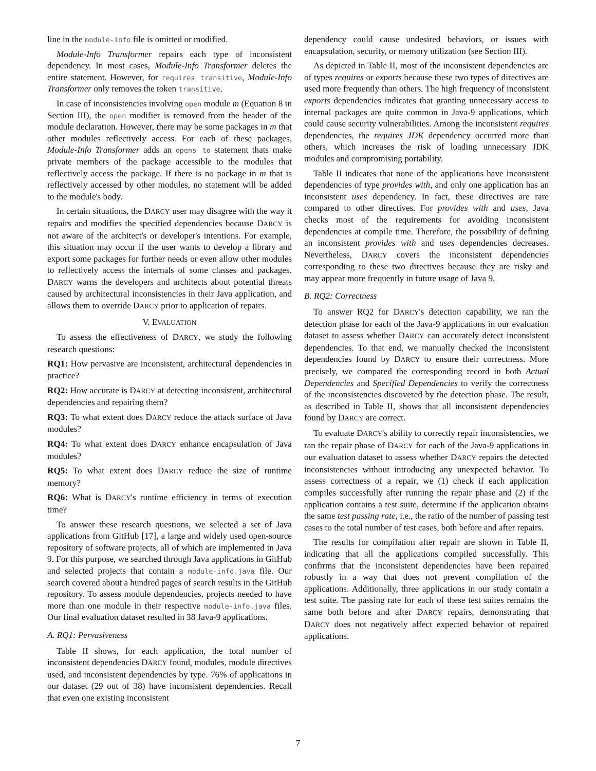line in the module-info file is omitted or modified.
Module-Info Transformer repairs each type of inconsistent dependency. In most cases, Module-Info Transformer deletes the entire statement. However, for requires transitive, Module-Info Transformer only removes the token transitive.
In case of inconsistencies involving open module m (Equation 8 in Section III), the open modifier is removed from the header of the module declaration. However, there may be some packages in m that other modules reflectively access. For each of these packages, Module-Info Transformer adds an opens to statement thats make private members of the package accessible to the modules that reflectively access the package. If there is no package in m that is reflectively accessed by other modules, no statement will be added to the module's body.
In certain situations, the DARCY user may disagree with the way it repairs and modifies the specified dependencies because DARCY is not aware of the architect's or developer's intentions. For example, this situation may occur if the user wants to develop a library and export some packages for further needs or even allow other modules to reflectively access the internals of some classes and packages. DARCY warns the developers and architects about potential threats caused by architectural inconsistencies in their Java application, and allows them to override DARCY prior to application of repairs.
V. EVALUATION
To assess the effectiveness of DARCY, we study the following research questions:
RQ1: How pervasive are inconsistent, architectural dependencies in practice?
RQ2: How accurate is DARCY at detecting inconsistent, architectural dependencies and repairing them?
RQ3: To what extent does DARCY reduce the attack surface of Java modules?
RQ4: To what extent does DARCY enhance encapsulation of Java modules?
RQ5: To what extent does DARCY reduce the size of runtime memory?
RQ6: What is DARCY's runtime efficiency in terms of execution time?
To answer these research questions, we selected a set of Java applications from GitHub [17], a large and widely used open-source repository of software projects, all of which are implemented in Java 9. For this purpose, we searched through Java applications in GitHub and selected projects that contain a module-info.java file. Our search covered about a hundred pages of search results in the GitHub repository. To assess module dependencies, projects needed to have more than one module in their respective module-info.java files. Our final evaluation dataset resulted in 38 Java-9 applications.
A. RQ1: Pervasiveness
Table II shows, for each application, the total number of inconsistent dependencies DARCY found, modules, module directives used, and inconsistent dependencies by type. 76% of applications in our dataset (29 out of 38) have inconsistent dependencies. Recall that even one existing inconsistent
dependency could cause undesired behaviors, or issues with encapsulation, security, or memory utilization (see Section III).
As depicted in Table II, most of the inconsistent dependencies are of types requires or exports because these two types of directives are used more frequently than others. The high frequency of inconsistent exports dependencies indicates that granting unnecessary access to internal packages are quite common in Java-9 applications, which could cause security vulnerabilities. Among the inconsistent requires dependencies, the requires JDK dependency occurred more than others, which increases the risk of loading unnecessary JDK modules and compromising portability.
Table II indicates that none of the applications have inconsistent dependencies of type provides with, and only one application has an inconsistent uses dependency. In fact, these directives are rare compared to other directives. For provides with and uses, Java checks most of the requirements for avoiding inconsistent dependencies at compile time. Therefore, the possibility of defining an inconsistent provides with and uses dependencies decreases. Nevertheless, DARCY covers the inconsistent dependencies corresponding to these two directives because they are risky and may appear more frequently in future usage of Java 9.
B. RQ2: Correctness
To answer RQ2 for DARCY's detection capability, we ran the detection phase for each of the Java-9 applications in our evaluation dataset to assess whether DARCY can accurately detect inconsistent dependencies. To that end, we manually checked the inconsistent dependencies found by DARCY to ensure their correctness. More precisely, we compared the corresponding record in both Actual Dependencies and Specified Dependencies to verify the correctness of the inconsistencies discovered by the detection phase. The result, as described in Table II, shows that all inconsistent dependencies found by DARCY are correct.
To evaluate DARCY's ability to correctly repair inconsistencies, we ran the repair phase of DARCY for each of the Java-9 applications in our evaluation dataset to assess whether DARCY repairs the detected inconsistencies without introducing any unexpected behavior. To assess correctness of a repair, we (1) check if each application compiles successfully after running the repair phase and (2) if the application contains a test suite, determine if the application obtains the same test passing rate, i.e., the ratio of the number of passing test cases to the total number of test cases, both before and after repairs.
The results for compilation after repair are shown in Table II, indicating that all the applications compiled successfully. This confirms that the inconsistent dependencies have been repaired robustly in a way that does not prevent compilation of the applications. Additionally, three applications in our study contain a test suite. The passing rate for each of these test suites remains the same both before and after DARCY repairs, demonstrating that DARCY does not negatively affect expected behavior of repaired applications.
7